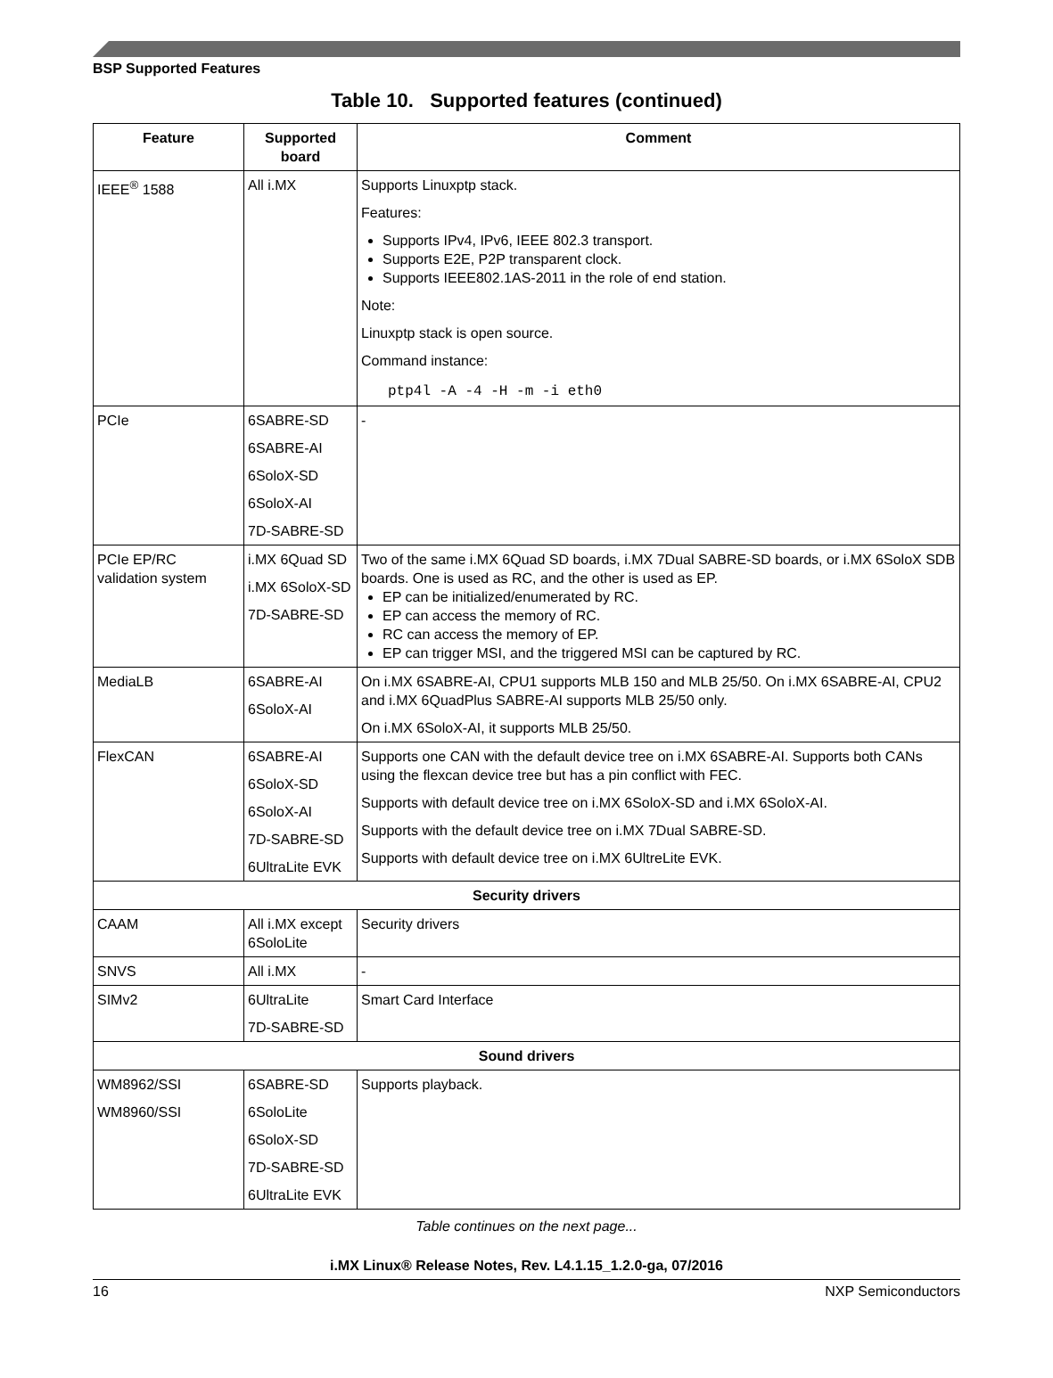BSP Supported Features
Table 10. Supported features (continued)
| Feature | Supported board | Comment |
| --- | --- | --- |
| IEEE<sup>®</sup> 1588 | All i.MX | Supports Linuxptp stack. Features: Supports IPv4, IPv6, IEEE 802.3 transport. Supports E2E, P2P transparent clock. Supports IEEE802.1AS-2011 in the role of end station. Note: Linuxptp stack is open source. Command instance: ptp4l -A -4 -H -m -i eth0 |
| PCIe | 6SABRE-SD 6SABRE-AI 6SoloX-SD 6SoloX-AI 7D-SABRE-SD | - |
| PCIe EP/RC validation system | i.MX 6Quad SD i.MX 6SoloX-SD 7D-SABRE-SD | Two of the same i.MX 6Quad SD boards, i.MX 7Dual SABRE-SD boards, or i.MX 6SoloX SDB boards. One is used as RC, and the other is used as EP. EP can be initialized/enumerated by RC. EP can access the memory of RC. RC can access the memory of EP. EP can trigger MSI, and the triggered MSI can be captured by RC. |
| MediaLB | 6SABRE-AI 6SoloX-AI | On i.MX 6SABRE-AI, CPU1 supports MLB 150 and MLB 25/50. On i.MX 6SABRE-AI, CPU2 and i.MX 6QuadPlus SABRE-AI supports MLB 25/50 only. On i.MX 6SoloX-AI, it supports MLB 25/50. |
| FlexCAN | 6SABRE-AI 6SoloX-SD 6SoloX-AI 7D-SABRE-SD 6UltraLite EVK | Supports one CAN with the default device tree on i.MX 6SABRE-AI. Supports both CANs using the flexcan device tree but has a pin conflict with FEC. Supports with default device tree on i.MX 6SoloX-SD and i.MX 6SoloX-AI. Supports with the default device tree on i.MX 7Dual SABRE-SD. Supports with default device tree on i.MX 6UltreLite EVK. |
| Security drivers | | |
| CAAM | All i.MX except 6SoloLite | Security drivers |
| SNVS | All i.MX | - |
| SIMv2 | 6UltraLite 7D-SABRE-SD | Smart Card Interface |
| Sound drivers | | |
| WM8962/SSI WM8960/SSI | 6SABRE-SD 6SoloLite 6SoloX-SD 7D-SABRE-SD 6UltraLite EVK | Supports playback. |
Table continues on the next page...
i.MX Linux® Release Notes, Rev. L4.1.15_1.2.0-ga, 07/2016
16 NXP Semiconductors